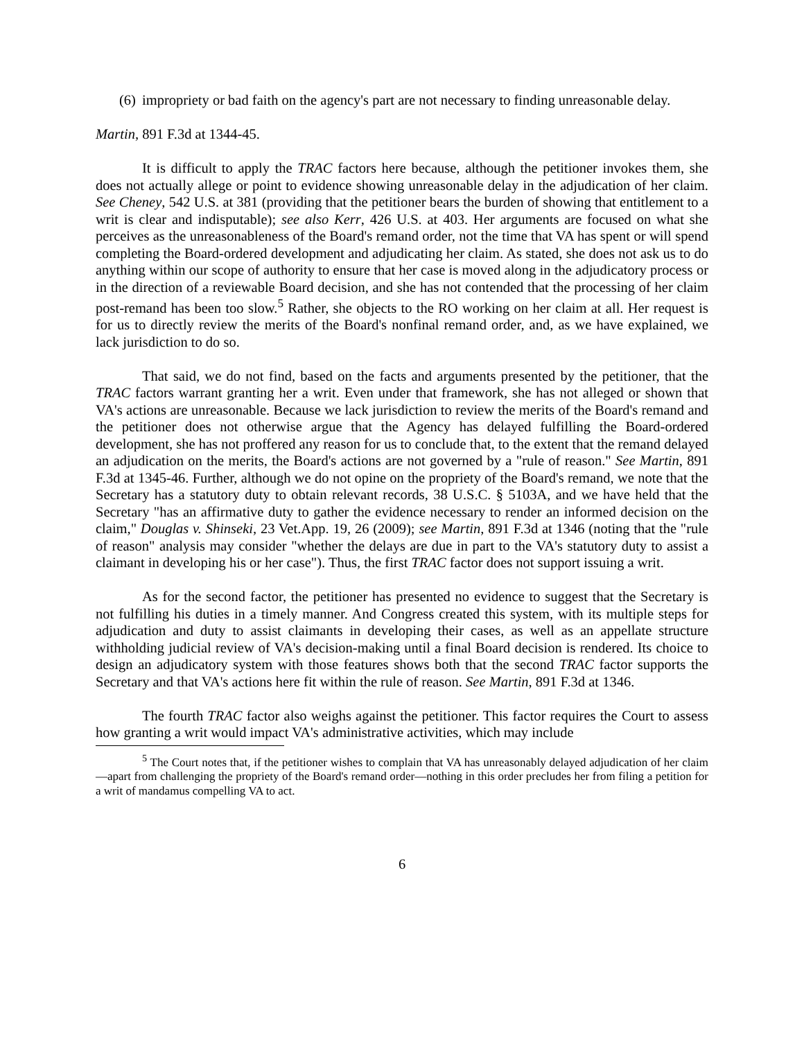(6)
impropriety or bad faith on the agency's part are not necessary to finding unreasonable delay.
Martin, 891 F.3d at 1344-45.
It is difficult to apply the TRAC factors here because, although the petitioner invokes them, she does not actually allege or point to evidence showing unreasonable delay in the adjudication of her claim. See Cheney, 542 U.S. at 381 (providing that the petitioner bears the burden of showing that entitlement to a writ is clear and indisputable); see also Kerr, 426 U.S. at 403. Her arguments are focused on what she perceives as the unreasonableness of the Board's remand order, not the time that VA has spent or will spend completing the Board-ordered development and adjudicating her claim. As stated, she does not ask us to do anything within our scope of authority to ensure that her case is moved along in the adjudicatory process or in the direction of a reviewable Board decision, and she has not contended that the processing of her claim post-remand has been too slow.<sup>5</sup> Rather, she objects to the RO working on her claim at all. Her request is for us to directly review the merits of the Board's nonfinal remand order, and, as we have explained, we lack jurisdiction to do so.
That said, we do not find, based on the facts and arguments presented by the petitioner, that the TRAC factors warrant granting her a writ. Even under that framework, she has not alleged or shown that VA's actions are unreasonable. Because we lack jurisdiction to review the merits of the Board's remand and the petitioner does not otherwise argue that the Agency has delayed fulfilling the Board-ordered development, she has not proffered any reason for us to conclude that, to the extent that the remand delayed an adjudication on the merits, the Board's actions are not governed by a "rule of reason." See Martin, 891 F.3d at 1345-46. Further, although we do not opine on the propriety of the Board's remand, we note that the Secretary has a statutory duty to obtain relevant records, 38 U.S.C. § 5103A, and we have held that the Secretary "has an affirmative duty to gather the evidence necessary to render an informed decision on the claim," Douglas v. Shinseki, 23 Vet.App. 19, 26 (2009); see Martin, 891 F.3d at 1346 (noting that the "rule of reason" analysis may consider "whether the delays are due in part to the VA's statutory duty to assist a claimant in developing his or her case"). Thus, the first TRAC factor does not support issuing a writ.
As for the second factor, the petitioner has presented no evidence to suggest that the Secretary is not fulfilling his duties in a timely manner. And Congress created this system, with its multiple steps for adjudication and duty to assist claimants in developing their cases, as well as an appellate structure withholding judicial review of VA's decision-making until a final Board decision is rendered. Its choice to design an adjudicatory system with those features shows both that the second TRAC factor supports the Secretary and that VA's actions here fit within the rule of reason. See Martin, 891 F.3d at 1346.
The fourth TRAC factor also weighs against the petitioner. This factor requires the Court to assess how granting a writ would impact VA's administrative activities, which may include
<sup>5</sup> The Court notes that, if the petitioner wishes to complain that VA has unreasonably delayed adjudication of her claim—apart from challenging the propriety of the Board's remand order—nothing in this order precludes her from filing a petition for a writ of mandamus compelling VA to act.
6